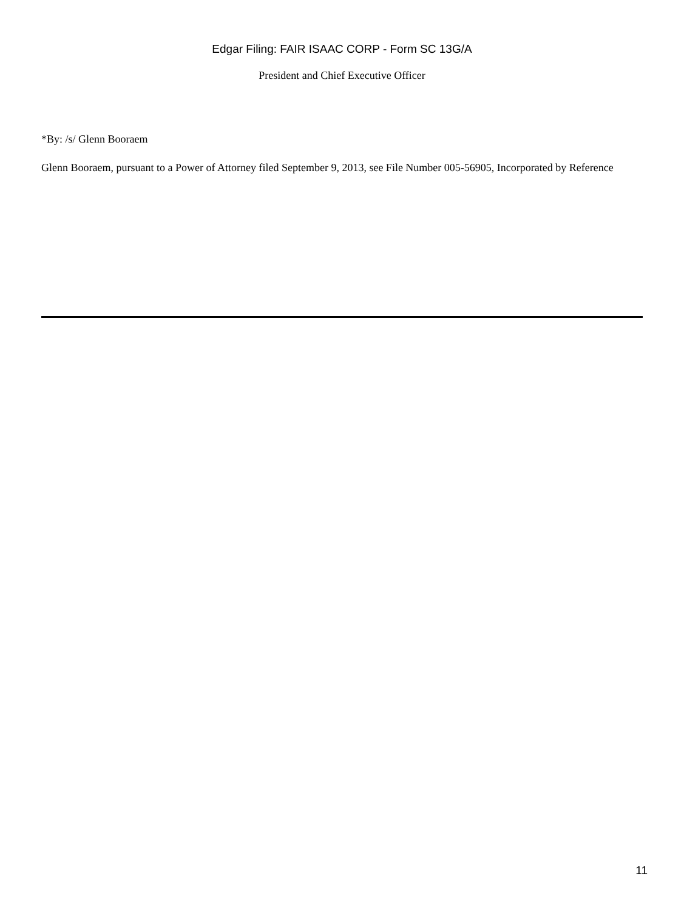Edgar Filing: FAIR ISAAC CORP - Form SC 13G/A
President and Chief Executive Officer
*By: /s/ Glenn Booraem
Glenn Booraem, pursuant to a Power of Attorney filed September 9, 2013, see File Number 005-56905, Incorporated by Reference
11